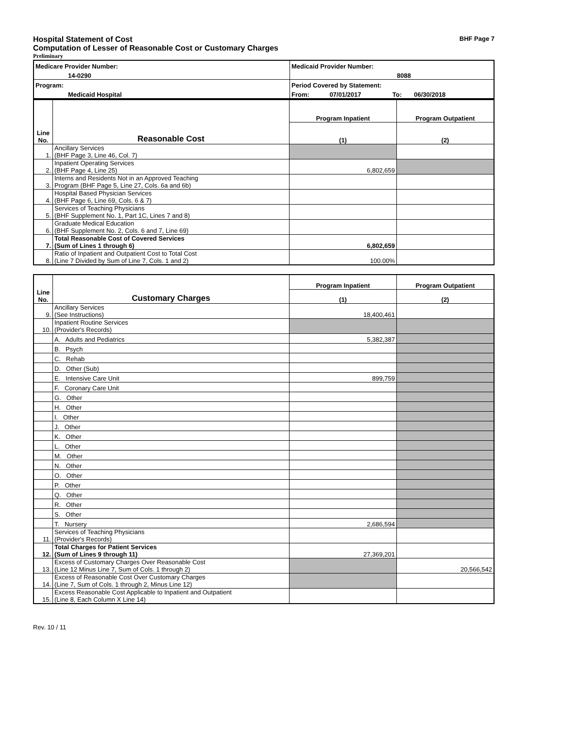Hospital Statement of Cost BHF Page 7
Computation of Lesser of Reasonable Cost or Customary Charges
Preliminary
| Medicare Provider Number: | Medicaid Provider Number: | | |
| 14-0290 | 8088 | | |
| Program: | Period Covered by Statement: | | |
| Medicaid Hospital | From: | 07/01/2017 | To: 06/30/2018 |
| Line No. | Reasonable Cost | Program Inpatient | Program Outpatient |
| | | (1) | (2) |
| 1. | Ancillary Services (BHF Page 3, Line 46, Col. 7) | | |
| 2. | Inpatient Operating Services (BHF Page 4, Line 25) | 6,802,659 | |
| 3. | Interns and Residents Not in an Approved Teaching Program (BHF Page 5, Line 27, Cols. 6a and 6b) | | |
| 4. | Hospital Based Physician Services (BHF Page 6, Line 69, Cols. 6 & 7) | | |
| 5. | Services of Teaching Physicians (BHF Supplement No. 1, Part 1C, Lines 7 and 8) | | |
| 6. | Graduate Medical Education (BHF Supplement No. 2, Cols. 6 and 7, Line 69) | | |
| 7. | Total Reasonable Cost of Covered Services (Sum of Lines 1 through 6) | 6,802,659 | |
| 8. | Ratio of Inpatient and Outpatient Cost to Total Cost (Line 7 Divided by Sum of Line 7, Cols. 1 and 2) | 100.00% | |
| Line No. | Customary Charges | Program Inpatient | Program Outpatient |
| | | (1) | (2) |
| 9. | Ancillary Services (See Instructions) | 18,400,461 | |
| 10. | Inpatient Routine Services (Provider's Records) | | |
| | A. Adults and Pediatrics | 5,382,387 | |
| | B. Psych | | |
| | C. Rehab | | |
| | D. Other (Sub) | | |
| | E. Intensive Care Unit | 899,759 | |
| | F. Coronary Care Unit | | |
| | G. Other | | |
| | H. Other | | |
| | I. Other | | |
| | J. Other | | |
| | K. Other | | |
| | L. Other | | |
| | M. Other | | |
| | N. Other | | |
| | O. Other | | |
| | P. Other | | |
| | Q. Other | | |
| | R. Other | | |
| | S. Other | | |
| | T. Nursery | 2,686,594 | |
| 11. | Services of Teaching Physicians (Provider's Records) | | |
| 12. | Total Charges for Patient Services (Sum of Lines 9 through 11) | 27,369,201 | |
| 13. | Excess of Customary Charges Over Reasonable Cost (Line 12 Minus Line 7, Sum of Cols. 1 through 2) | | 20,566,542 |
| 14. | Excess of Reasonable Cost Over Customary Charges (Line 7, Sum of Cols. 1 through 2, Minus Line 12) | | |
| 15. | Excess Reasonable Cost Applicable to Inpatient and Outpatient (Line 8, Each Column X Line 14) | | |
Rev. 10 / 11